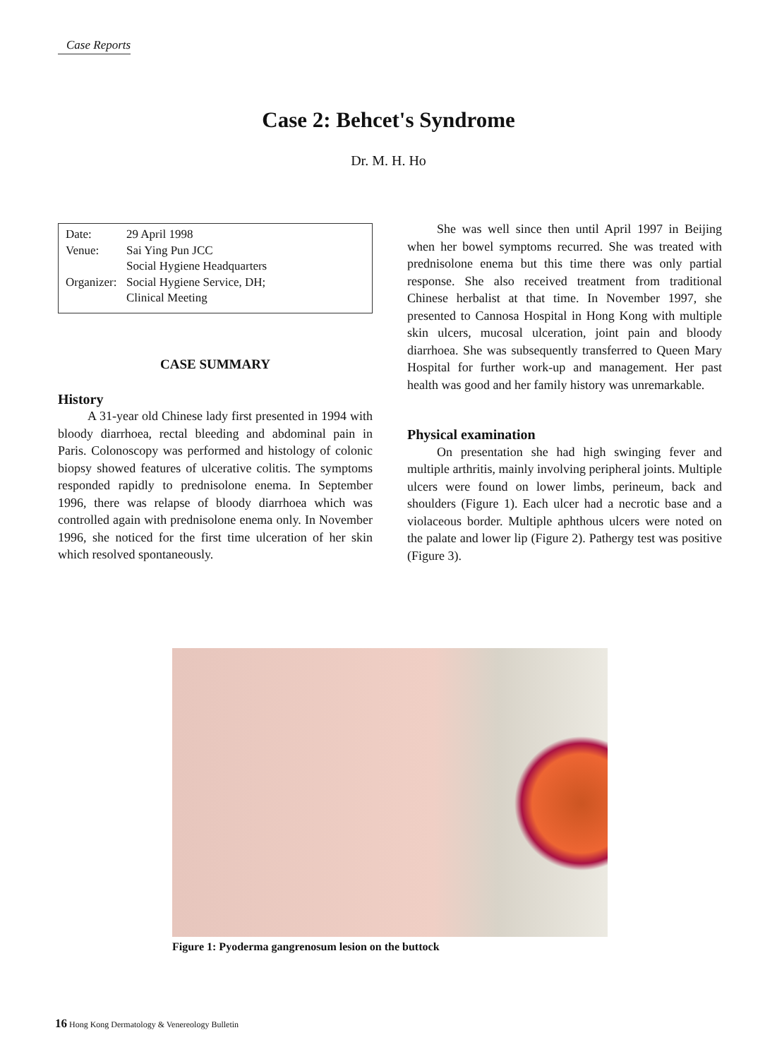Case Reports
Case 2: Behcet's Syndrome
Dr. M. H. Ho
| Date: | 29 April 1998 |
| Venue: | Sai Ying Pun JCC |
| | Social Hygiene Headquarters |
| Organizer: | Social Hygiene Service, DH; |
| | Clinical Meeting |
CASE SUMMARY
History
A 31-year old Chinese lady first presented in 1994 with bloody diarrhoea, rectal bleeding and abdominal pain in Paris. Colonoscopy was performed and histology of colonic biopsy showed features of ulcerative colitis. The symptoms responded rapidly to prednisolone enema. In September 1996, there was relapse of bloody diarrhoea which was controlled again with prednisolone enema only. In November 1996, she noticed for the first time ulceration of her skin which resolved spontaneously.
She was well since then until April 1997 in Beijing when her bowel symptoms recurred. She was treated with prednisolone enema but this time there was only partial response. She also received treatment from traditional Chinese herbalist at that time. In November 1997, she presented to Cannosa Hospital in Hong Kong with multiple skin ulcers, mucosal ulceration, joint pain and bloody diarrhoea. She was subsequently transferred to Queen Mary Hospital for further work-up and management. Her past health was good and her family history was unremarkable.
Physical examination
On presentation she had high swinging fever and multiple arthritis, mainly involving peripheral joints. Multiple ulcers were found on lower limbs, perineum, back and shoulders (Figure 1). Each ulcer had a necrotic base and a violaceous border. Multiple aphthous ulcers were noted on the palate and lower lip (Figure 2). Pathergy test was positive (Figure 3).
Figure 1: Pyoderma gangrenosum lesion on the buttock
16 Hong Kong Dermatology & Venereology Bulletin